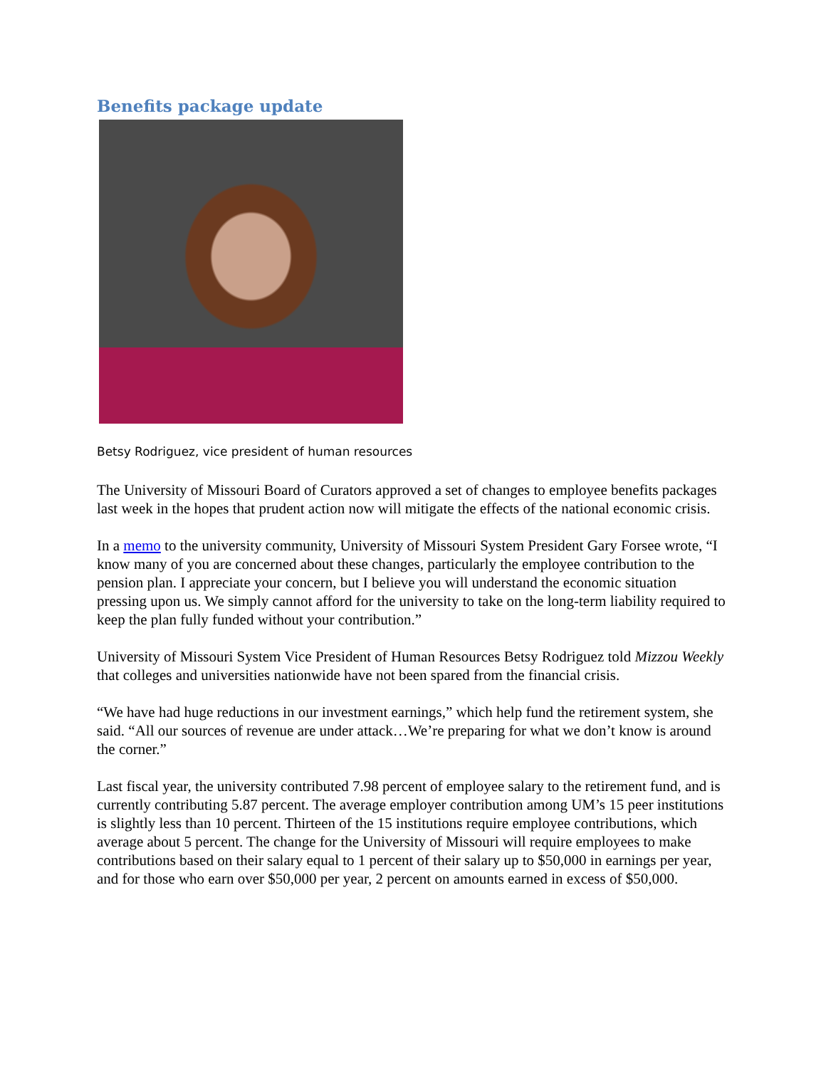Benefits package update
Betsy Rodriguez, vice president of human resources
The University of Missouri Board of Curators approved a set of changes to employee benefits packages last week in the hopes that prudent action now will mitigate the effects of the national economic crisis.
In a memo to the university community, University of Missouri System President Gary Forsee wrote, “I know many of you are concerned about these changes, particularly the employee contribution to the pension plan. I appreciate your concern, but I believe you will understand the economic situation pressing upon us. We simply cannot afford for the university to take on the long-term liability required to keep the plan fully funded without your contribution.”
University of Missouri System Vice President of Human Resources Betsy Rodriguez told Mizzou Weekly that colleges and universities nationwide have not been spared from the financial crisis.
“We have had huge reductions in our investment earnings,” which help fund the retirement system, she said. “All our sources of revenue are under attack…We’re preparing for what we don’t know is around the corner.”
Last fiscal year, the university contributed 7.98 percent of employee salary to the retirement fund, and is currently contributing 5.87 percent. The average employer contribution among UM’s 15 peer institutions is slightly less than 10 percent. Thirteen of the 15 institutions require employee contributions, which average about 5 percent. The change for the University of Missouri will require employees to make contributions based on their salary equal to 1 percent of their salary up to $50,000 in earnings per year, and for those who earn over $50,000 per year, 2 percent on amounts earned in excess of $50,000.